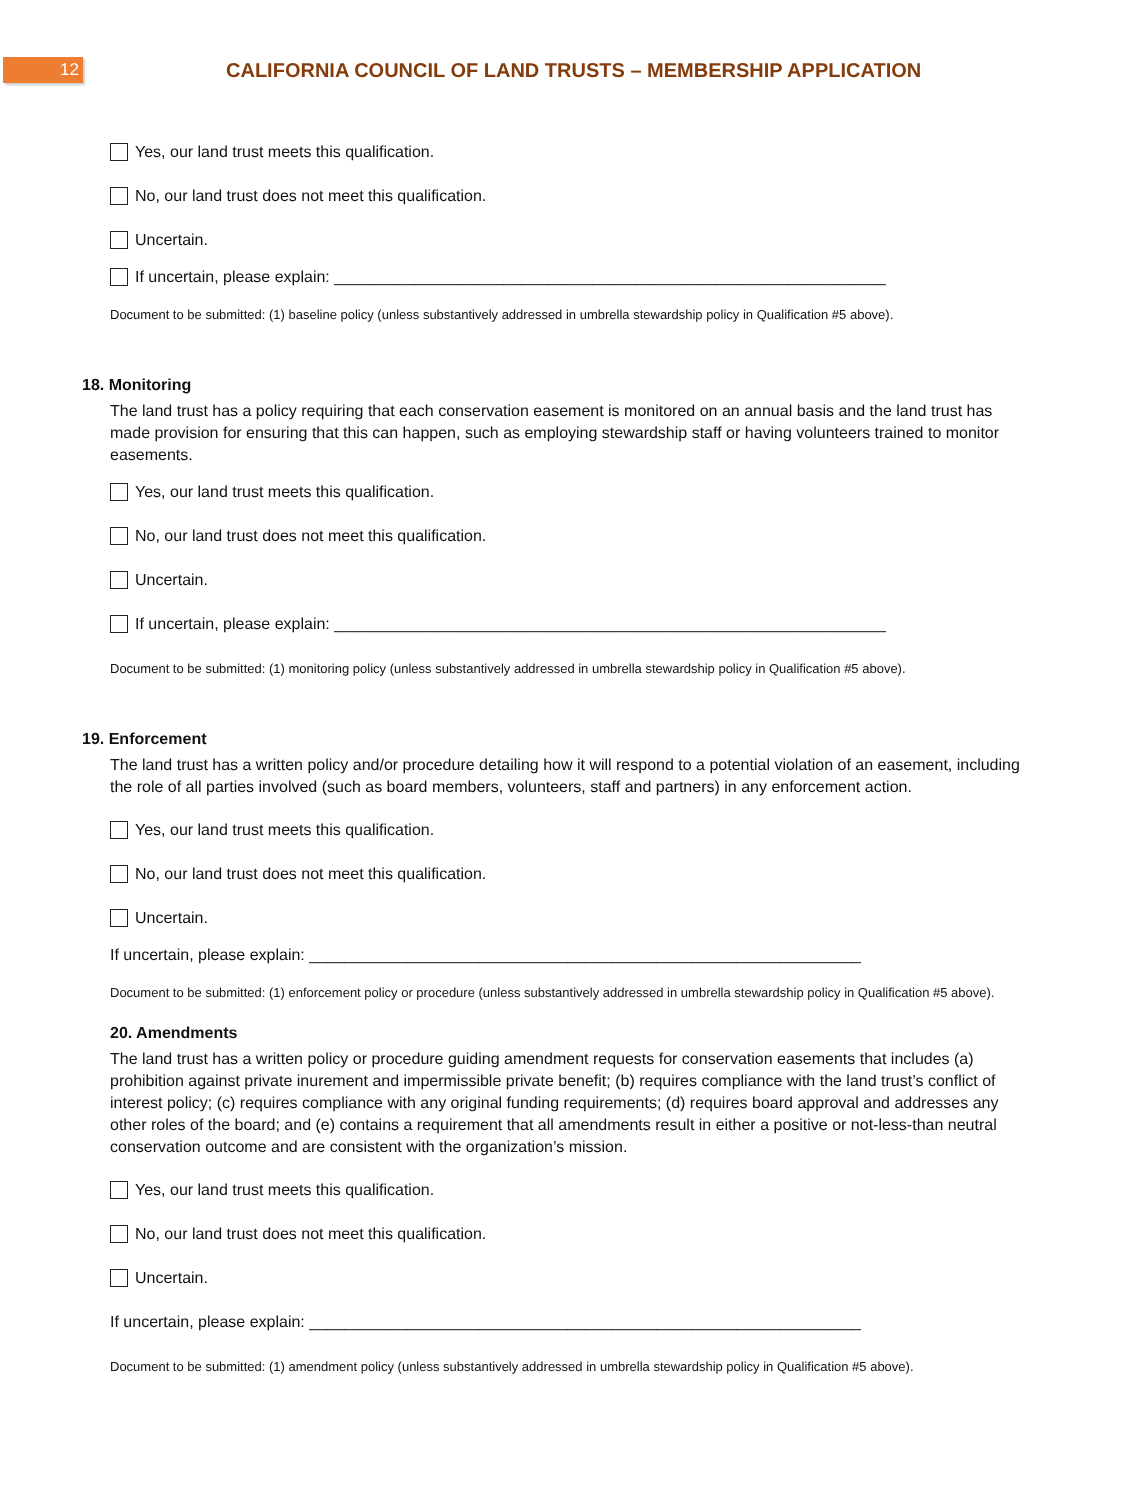12
CALIFORNIA COUNCIL OF LAND TRUSTS – MEMBERSHIP APPLICATION
Yes, our land trust meets this qualification.
No, our land trust does not meet this qualification.
Uncertain.
If uncertain, please explain: ______________________________________________________________
Document to be submitted: (1) baseline policy (unless substantively addressed in umbrella stewardship policy in Qualification #5 above).
18. Monitoring
The land trust has a policy requiring that each conservation easement is monitored on an annual basis and the land trust has made provision for ensuring that this can happen, such as employing stewardship staff or having volunteers trained to monitor easements.
Yes, our land trust meets this qualification.
No, our land trust does not meet this qualification.
Uncertain.
If uncertain, please explain: ______________________________________________________________
Document to be submitted: (1) monitoring policy (unless substantively addressed in umbrella stewardship policy in Qualification #5 above).
19. Enforcement
The land trust has a written policy and/or procedure detailing how it will respond to a potential violation of an easement, including the role of all parties involved (such as board members, volunteers, staff and partners) in any enforcement action.
Yes, our land trust meets this qualification.
No, our land trust does not meet this qualification.
Uncertain.
If uncertain, please explain: ______________________________________________________________
Document to be submitted: (1) enforcement policy or procedure (unless substantively addressed in umbrella stewardship policy in Qualification #5 above).
20. Amendments
The land trust has a written policy or procedure guiding amendment requests for conservation easements that includes (a) prohibition against private inurement and impermissible private benefit; (b) requires compliance with the land trust’s conflict of interest policy; (c) requires compliance with any original funding requirements; (d) requires board approval and addresses any other roles of the board; and (e) contains a requirement that all amendments result in either a positive or not-less-than neutral conservation outcome and are consistent with the organization’s mission.
Yes, our land trust meets this qualification.
No, our land trust does not meet this qualification.
Uncertain.
If uncertain, please explain: ______________________________________________________________
Document to be submitted: (1) amendment policy (unless substantively addressed in umbrella stewardship policy in Qualification #5 above).